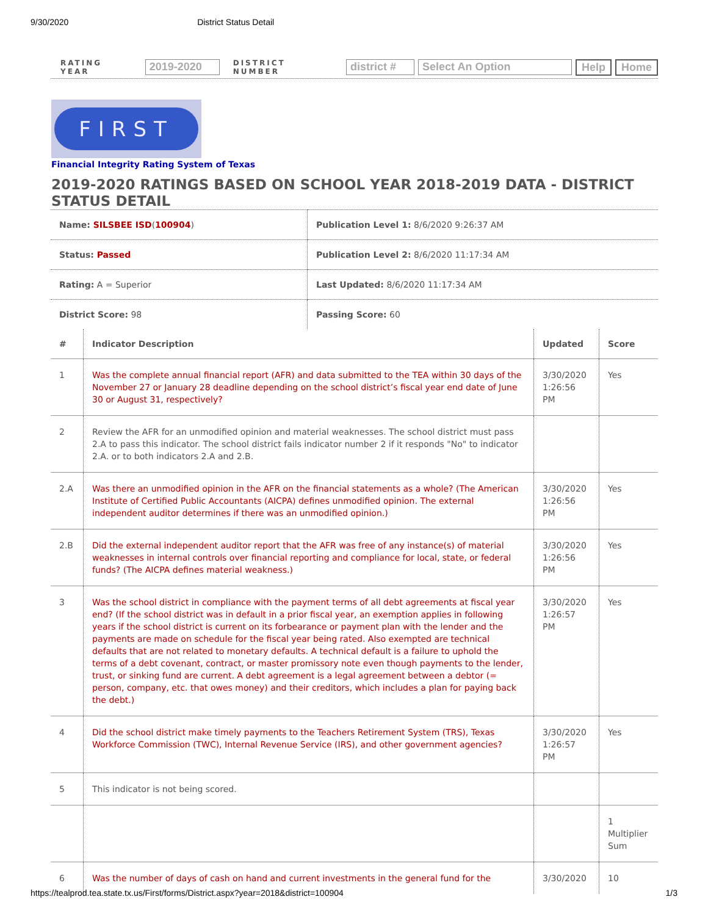9/30/2020 District Status Detail
RATING YEAR 2019-2020 DISTRICT NUMBER district # Select An Option Help Home
FIRST
Financial Integrity Rating System of Texas
2019-2020 RATINGS BASED ON SCHOOL YEAR 2018-2019 DATA - DISTRICT STATUS DETAIL
| Name: SILSBEE ISD ( 100904 ) | Publication Level 1: 8/6/2020 9:26:37 AM |
| Status: Passed | Publication Level 2: 8/6/2020 11:17:34 AM |
| Rating: A = Superior | Last Updated: 8/6/2020 11:17:34 AM |
| District Score: 98 | Passing Score: 60 |
| # | Indicator Description | Updated | Score |
| --- | --- | --- | --- |
| 1 | Was the complete annual financial report (AFR) and data submitted to the TEA within 30 days of the November 27 or January 28 deadline depending on the school district’s fiscal year end date of June 30 or August 31, respectively? | 3/30/2020 1:26:56 PM | Yes |
| 2 | Review the AFR for an unmodified opinion and material weaknesses. The school district must pass 2.A to pass this indicator. The school district fails indicator number 2 if it responds "No" to indicator 2.A. or to both indicators 2.A and 2.B. | | |
| 2.A | Was there an unmodified opinion in the AFR on the financial statements as a whole? (The American Institute of Certified Public Accountants (AICPA) defines unmodified opinion. The external independent auditor determines if there was an unmodified opinion.) | 3/30/2020 1:26:56 PM | Yes |
| 2.B | Did the external independent auditor report that the AFR was free of any instance(s) of material weaknesses in internal controls over financial reporting and compliance for local, state, or federal funds? (The AICPA defines material weakness.) | 3/30/2020 1:26:56 PM | Yes |
| 3 | Was the school district in compliance with the payment terms of all debt agreements at fiscal year end? (If the school district was in default in a prior fiscal year, an exemption applies in following years if the school district is current on its forbearance or payment plan with the lender and the payments are made on schedule for the fiscal year being rated. Also exempted are technical defaults that are not related to monetary defaults. A technical default is a failure to uphold the terms of a debt covenant, contract, or master promissory note even though payments to the lender, trust, or sinking fund are current. A debt agreement is a legal agreement between a debtor (= person, company, etc. that owes money) and their creditors, which includes a plan for paying back the debt.) | 3/30/2020 1:26:57 PM | Yes |
| 4 | Did the school district make timely payments to the Teachers Retirement System (TRS), Texas Workforce Commission (TWC), Internal Revenue Service (IRS), and other government agencies? | 3/30/2020 1:26:57 PM | Yes |
| 5 | This indicator is not being scored. | | |
| | | | 1 Multiplier Sum |
| 6 | Was the number of days of cash on hand and current investments in the general fund for the | 3/30/2020 | 10 |
https://tealprod.tea.state.tx.us/First/forms/District.aspx?year=2018&district=100904 1/3